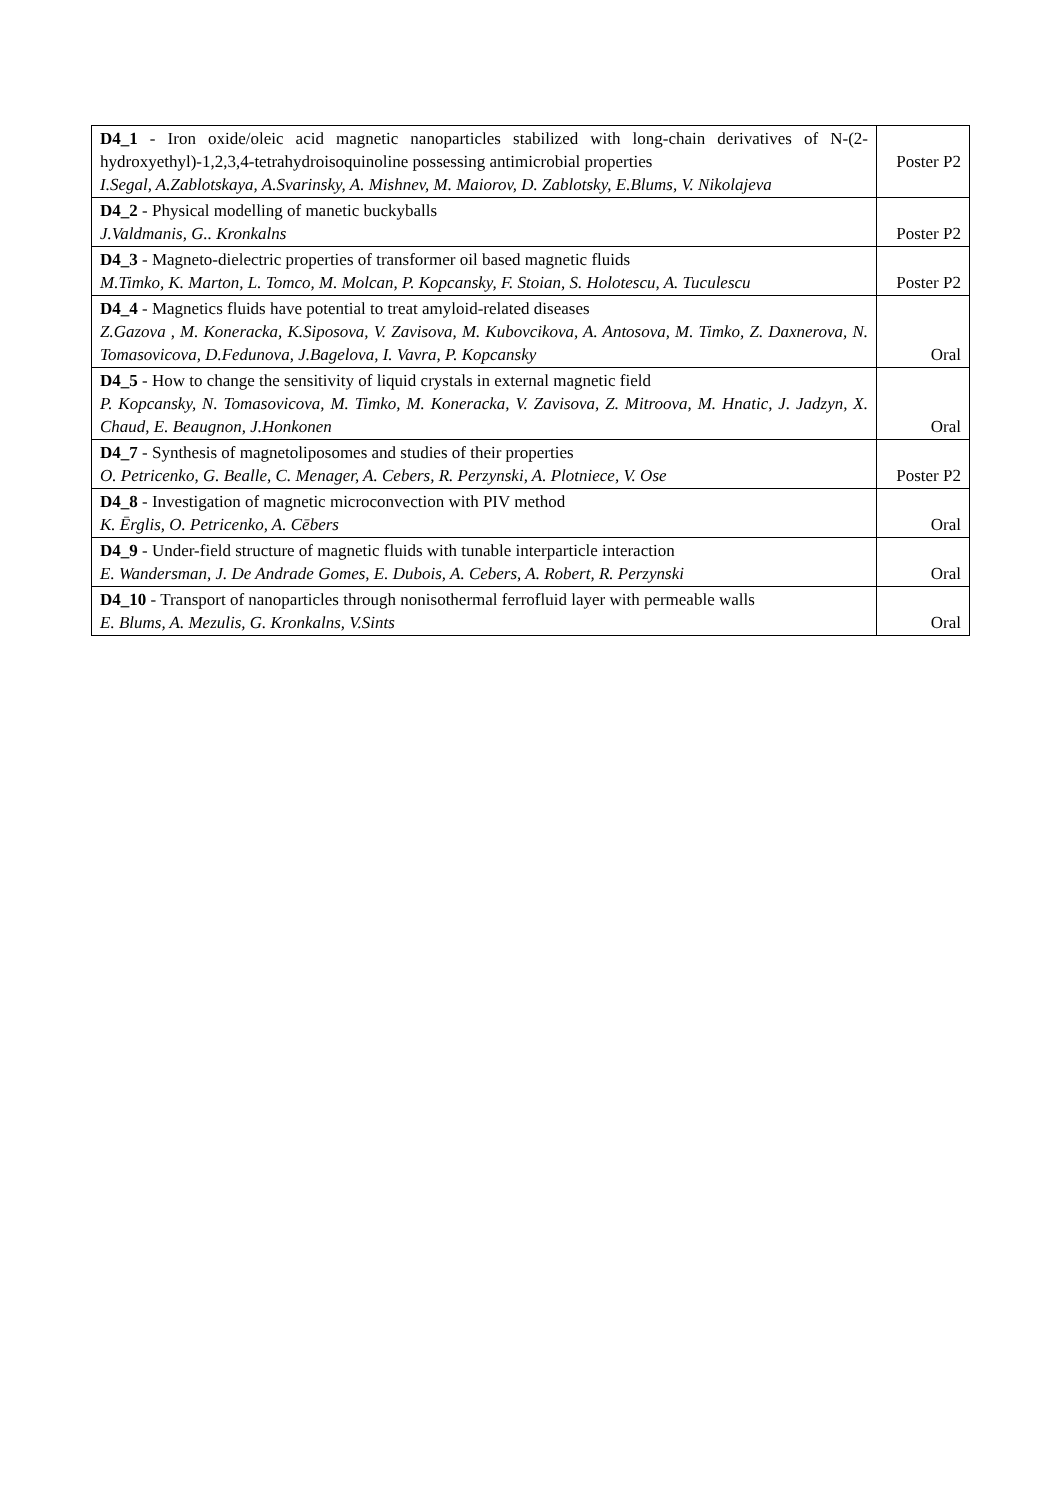| D4_1 - Iron oxide/oleic acid magnetic nanoparticles stabilized with long-chain derivatives of N-(2-hydroxyethyl)-1,2,3,4-tetrahydroisoquinoline possessing antimicrobial properties I.Segal, A.Zablotskaya, A.Svarinsky, A. Mishnev, M. Maiorov, D. Zablotsky, E.Blums, V. Nikolajeva | Poster P2 |
| D4_2 - Physical modelling of manetic buckyballs J.Valdmanis, G.. Kronkalns | Poster P2 |
| D4_3 - Magneto-dielectric properties of transformer oil based magnetic fluids M.Timko, K. Marton, L. Tomco, M. Molcan, P. Kopcansky, F. Stoian, S. Holotescu, A. Tuculescu | Poster P2 |
| D4_4 - Magnetics fluids have potential to treat amyloid-related diseases Z.Gazova , M. Koneracka, K.Siposova, V. Zavisova, M. Kubovcikova, A. Antosova, M. Timko, Z. Daxnerova, N. Tomasovicova, D.Fedunova, J.Bagelova, I. Vavra, P. Kopcansky | Oral |
| D4_5 - How to change the sensitivity of liquid crystals in external magnetic field P. Kopcansky, N. Tomasovicova, M. Timko, M. Koneracka, V. Zavisova, Z. Mitroova, M. Hnatic, J. Jadzyn, X. Chaud, E. Beaugnon, J.Honkonen | Oral |
| D4_7 - Synthesis of magnetoliposomes and studies of their properties O. Petricenko, G. Bealle, C. Menager, A. Cebers, R. Perzynski, A. Plotniece, V. Ose | Poster P2 |
| D4_8 - Investigation of magnetic microconvection with PIV method K. Ērglis, O. Petricenko, A. Cēbers | Oral |
| D4_9 - Under-field structure of magnetic fluids with tunable interparticle interaction E. Wandersman, J. De Andrade Gomes, E. Dubois, A. Cebers, A. Robert, R. Perzynski | Oral |
| D4_10 - Transport of nanoparticles through nonisothermal ferrofluid layer with permeable walls E. Blums, A. Mezulis, G. Kronkalns, V.Sints | Oral |